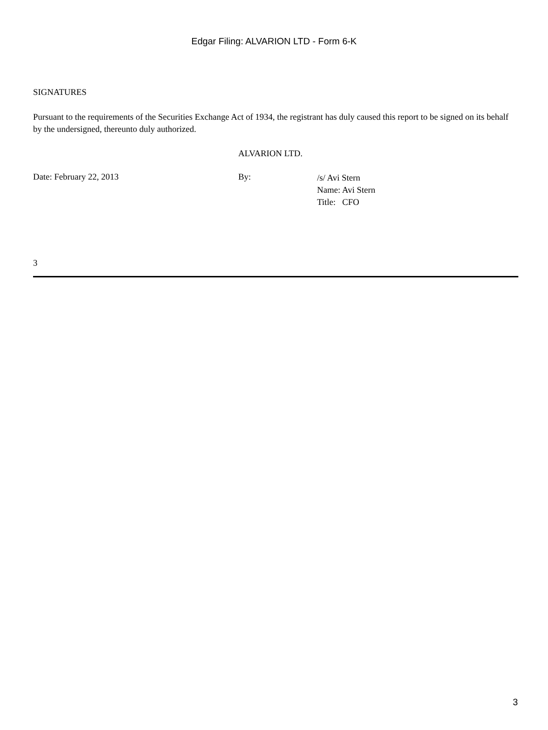Edgar Filing: ALVARION LTD - Form 6-K
SIGNATURES
Pursuant to the requirements of the Securities Exchange Act of 1934, the registrant has duly caused this report to be signed on its behalf by the undersigned, thereunto duly authorized.
ALVARION LTD.
Date: February 22, 2013 By:
/s/ Avi Stern
Name: Avi Stern
Title: CFO
3
3